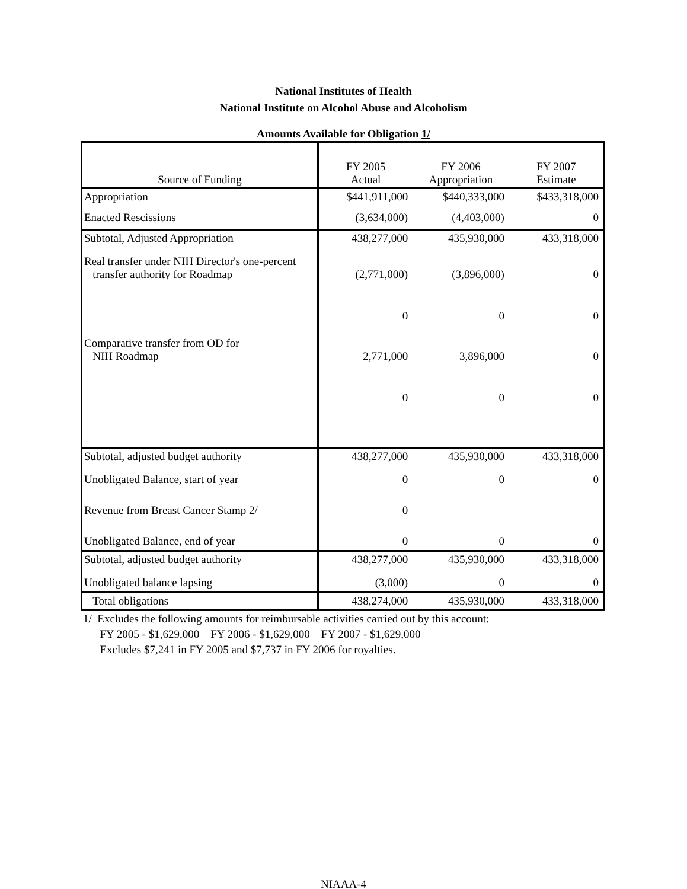National Institutes of Health
National Institute on Alcohol Abuse and Alcoholism
Amounts Available for Obligation 1/
| Source of Funding | FY 2005 Actual | FY 2006 Appropriation | FY 2007 Estimate |
| --- | --- | --- | --- |
| Appropriation | $441,911,000 | $440,333,000 | $433,318,000 |
| Enacted Rescissions | (3,634,000) | (4,403,000) | 0 |
| Subtotal, Adjusted Appropriation | 438,277,000 | 435,930,000 | 433,318,000 |
| Real transfer under NIH Director's one-percent transfer authority for Roadmap | (2,771,000) | (3,896,000) | 0 |
| | 0 | 0 | 0 |
| Comparative transfer from OD for NIH Roadmap | 2,771,000 | 3,896,000 | 0 |
| | 0 | 0 | 0 |
| Subtotal, adjusted budget authority | 438,277,000 | 435,930,000 | 433,318,000 |
| Unobligated Balance, start of year | 0 | 0 | 0 |
| Revenue from Breast Cancer Stamp 2/ | 0 | | |
| Unobligated Balance, end of year | 0 | 0 | 0 |
| Subtotal, adjusted budget authority | 438,277,000 | 435,930,000 | 433,318,000 |
| Unobligated balance lapsing | (3,000) | 0 | 0 |
| Total obligations | 438,274,000 | 435,930,000 | 433,318,000 |
1/ Excludes the following amounts for reimbursable activities carried out by this account:
FY 2005 - $1,629,000 FY 2006 - $1,629,000 FY 2007 - $1,629,000
Excludes $7,241 in FY 2005 and $7,737 in FY 2006 for royalties.
NIAAA-4